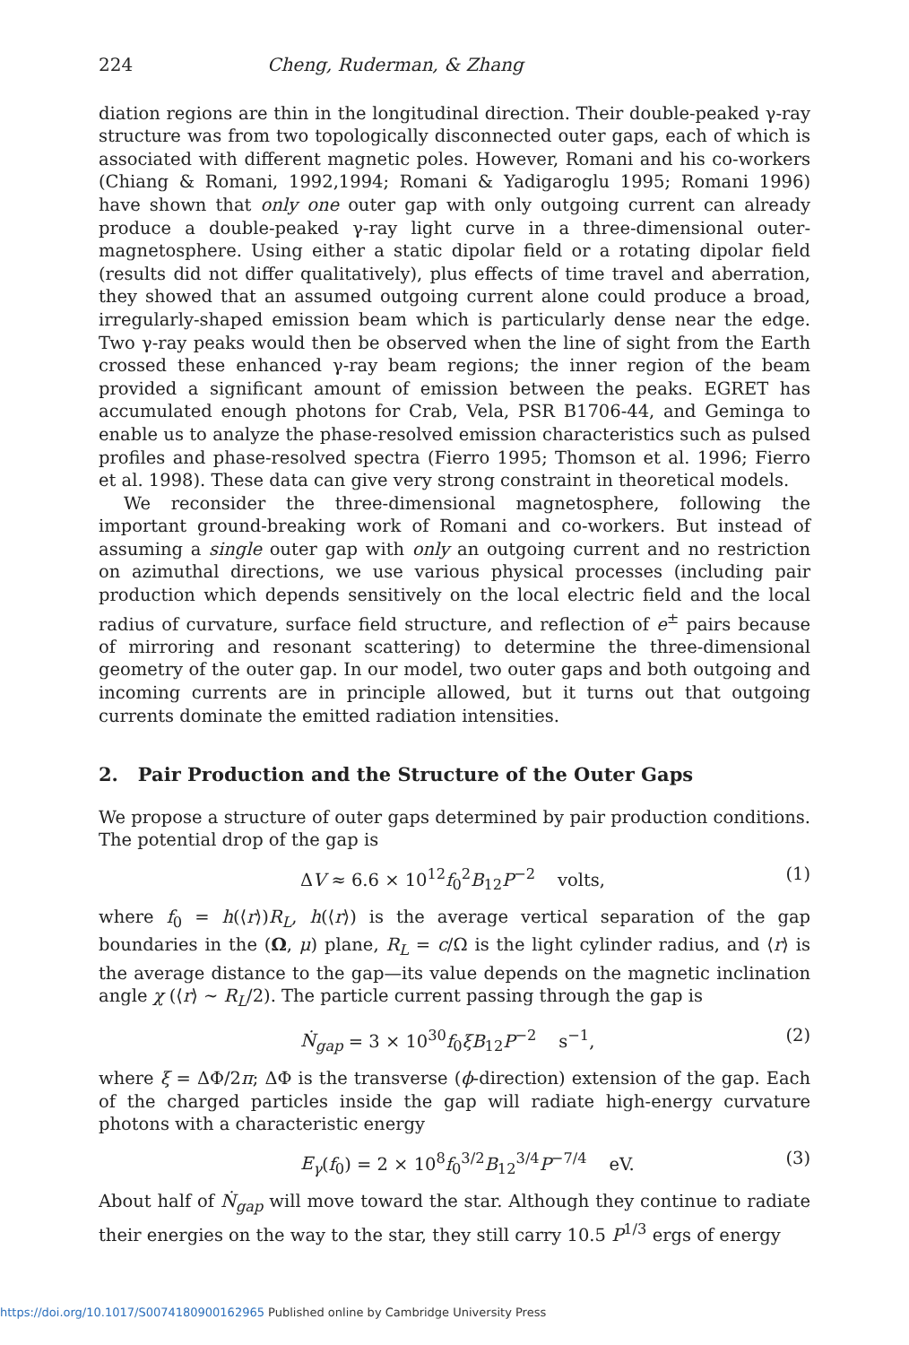224 Cheng, Ruderman, & Zhang
diation regions are thin in the longitudinal direction. Their double-peaked γ-ray structure was from two topologically disconnected outer gaps, each of which is associated with different magnetic poles. However, Romani and his co-workers (Chiang & Romani, 1992,1994; Romani & Yadigaroglu 1995; Romani 1996) have shown that only one outer gap with only outgoing current can already produce a double-peaked γ-ray light curve in a three-dimensional outer-magnetosphere. Using either a static dipolar field or a rotating dipolar field (results did not differ qualitatively), plus effects of time travel and aberration, they showed that an assumed outgoing current alone could produce a broad, irregularly-shaped emission beam which is particularly dense near the edge. Two γ-ray peaks would then be observed when the line of sight from the Earth crossed these enhanced γ-ray beam regions; the inner region of the beam provided a significant amount of emission between the peaks. EGRET has accumulated enough photons for Crab, Vela, PSR B1706-44, and Geminga to enable us to analyze the phase-resolved emission characteristics such as pulsed profiles and phase-resolved spectra (Fierro 1995; Thomson et al. 1996; Fierro et al. 1998). These data can give very strong constraint in theoretical models.
We reconsider the three-dimensional magnetosphere, following the important ground-breaking work of Romani and co-workers. But instead of assuming a single outer gap with only an outgoing current and no restriction on azimuthal directions, we use various physical processes (including pair production which depends sensitively on the local electric field and the local radius of curvature, surface field structure, and reflection of e<sup>±</sup> pairs because of mirroring and resonant scattering) to determine the three-dimensional geometry of the outer gap. In our model, two outer gaps and both outgoing and incoming currents are in principle allowed, but it turns out that outgoing currents dominate the emitted radiation intensities.
2. Pair Production and the Structure of the Outer Gaps
We propose a structure of outer gaps determined by pair production conditions. The potential drop of the gap is
ΔV ≈ 6.6 × 10<sup>12</sup>f<sub>0</sub><sup>2</sup>B<sub>12</sub>P<sup>−2</sup> volts, (1)
where f<sub>0</sub> = h(⟨r⟩)R<sub>L</sub>, h(⟨r⟩) is the average vertical separation of the gap boundaries in the (Ω, μ) plane, R<sub>L</sub> = c/Ω is the light cylinder radius, and ⟨r⟩ is the average distance to the gap—its value depends on the magnetic inclination angle χ (⟨r⟩ ∼ R<sub>L</sub>/2). The particle current passing through the gap is
Ṅ<sub>gap</sub> = 3 × 10<sup>30</sup>f<sub>0</sub>ξB<sub>12</sub>P<sup>−2</sup> s<sup>−1</sup>, (2)
where ξ = ΔΦ/2π; ΔΦ is the transverse (ϕ-direction) extension of the gap. Each of the charged particles inside the gap will radiate high-energy curvature photons with a characteristic energy
E<sub>γ</sub>(f<sub>0</sub>) = 2 × 10<sup>8</sup>f<sub>0</sub><sup>3/2</sup>B<sub>12</sub><sup>3/4</sup>P<sup>−7/4</sup> eV. (3)
About half of Ṅ<sub>gap</sub> will move toward the star. Although they continue to radiate their energies on the way to the star, they still carry 10.5 P<sup>1/3</sup> ergs of energy
https://doi.org/10.1017/S0074180900162965 Published online by Cambridge University Press